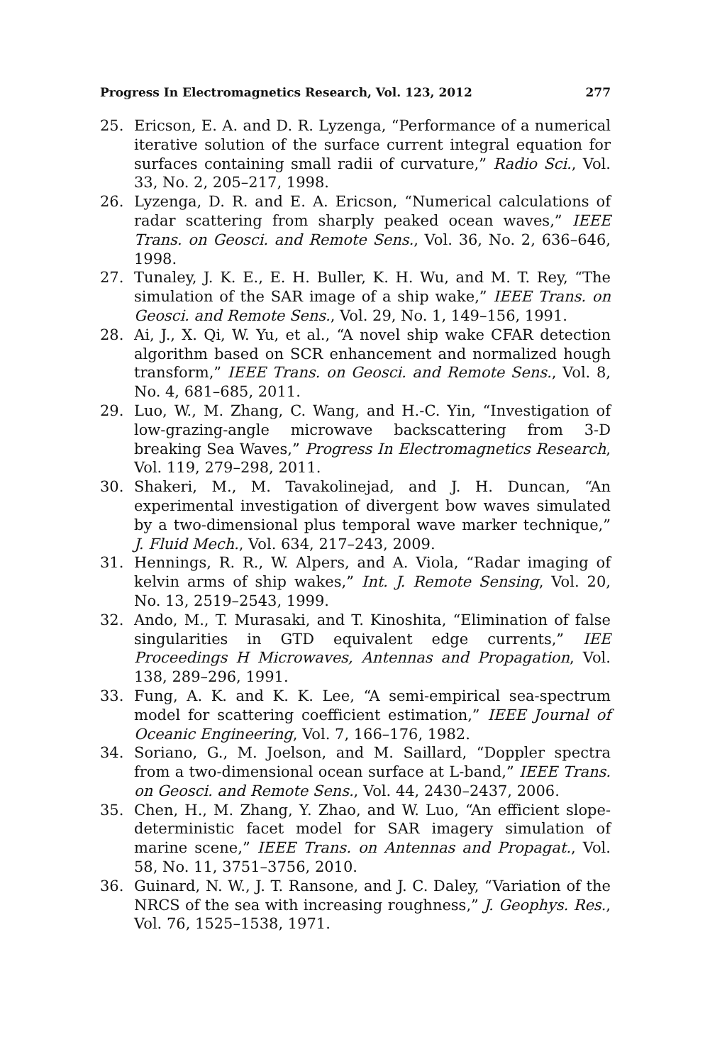Progress In Electromagnetics Research, Vol. 123, 2012 277
25. Ericson, E. A. and D. R. Lyzenga, “Performance of a numerical iterative solution of the surface current integral equation for surfaces containing small radii of curvature,” Radio Sci., Vol. 33, No. 2, 205–217, 1998.
26. Lyzenga, D. R. and E. A. Ericson, “Numerical calculations of radar scattering from sharply peaked ocean waves,” IEEE Trans. on Geosci. and Remote Sens., Vol. 36, No. 2, 636–646, 1998.
27. Tunaley, J. K. E., E. H. Buller, K. H. Wu, and M. T. Rey, “The simulation of the SAR image of a ship wake,” IEEE Trans. on Geosci. and Remote Sens., Vol. 29, No. 1, 149–156, 1991.
28. Ai, J., X. Qi, W. Yu, et al., “A novel ship wake CFAR detection algorithm based on SCR enhancement and normalized hough transform,” IEEE Trans. on Geosci. and Remote Sens., Vol. 8, No. 4, 681–685, 2011.
29. Luo, W., M. Zhang, C. Wang, and H.-C. Yin, “Investigation of low-grazing-angle microwave backscattering from 3-D breaking Sea Waves,” Progress In Electromagnetics Research, Vol. 119, 279–298, 2011.
30. Shakeri, M., M. Tavakolinejad, and J. H. Duncan, “An experimental investigation of divergent bow waves simulated by a two-dimensional plus temporal wave marker technique,” J. Fluid Mech., Vol. 634, 217–243, 2009.
31. Hennings, R. R., W. Alpers, and A. Viola, “Radar imaging of kelvin arms of ship wakes,” Int. J. Remote Sensing, Vol. 20, No. 13, 2519–2543, 1999.
32. Ando, M., T. Murasaki, and T. Kinoshita, “Elimination of false singularities in GTD equivalent edge currents,” IEE Proceedings H Microwaves, Antennas and Propagation, Vol. 138, 289–296, 1991.
33. Fung, A. K. and K. K. Lee, “A semi-empirical sea-spectrum model for scattering coefficient estimation,” IEEE Journal of Oceanic Engineering, Vol. 7, 166–176, 1982.
34. Soriano, G., M. Joelson, and M. Saillard, “Doppler spectra from a two-dimensional ocean surface at L-band,” IEEE Trans. on Geosci. and Remote Sens., Vol. 44, 2430–2437, 2006.
35. Chen, H., M. Zhang, Y. Zhao, and W. Luo, “An efficient slope-deterministic facet model for SAR imagery simulation of marine scene,” IEEE Trans. on Antennas and Propagat., Vol. 58, No. 11, 3751–3756, 2010.
36. Guinard, N. W., J. T. Ransone, and J. C. Daley, “Variation of the NRCS of the sea with increasing roughness,” J. Geophys. Res., Vol. 76, 1525–1538, 1971.